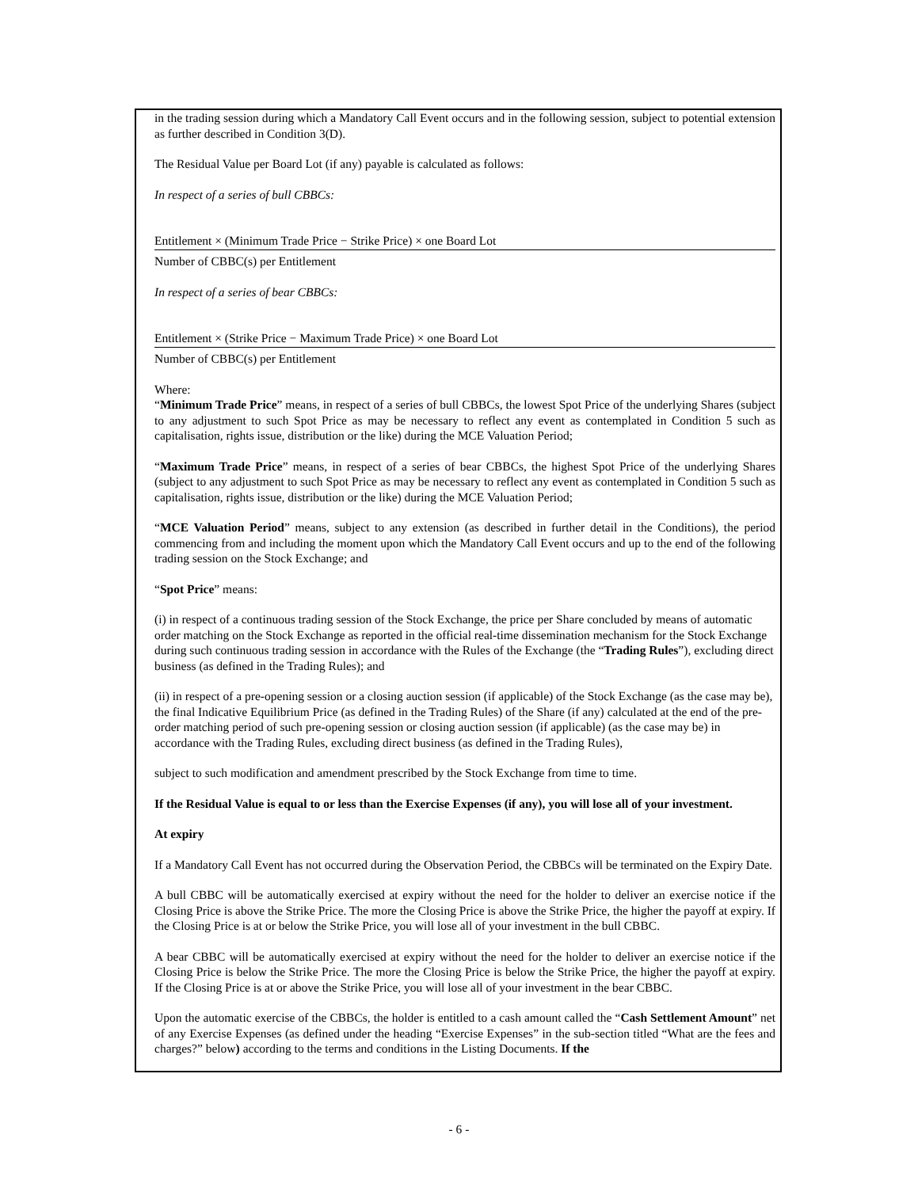in the trading session during which a Mandatory Call Event occurs and in the following session, subject to potential extension as further described in Condition 3(D).
The Residual Value per Board Lot (if any) payable is calculated as follows:
In respect of a series of bull CBBCs:
Entitlement × (Minimum Trade Price − Strike Price) × one Board Lot
Number of CBBC(s) per Entitlement
In respect of a series of bear CBBCs:
Entitlement × (Strike Price − Maximum Trade Price) × one Board Lot
Number of CBBC(s) per Entitlement
Where:
“Minimum Trade Price” means, in respect of a series of bull CBBCs, the lowest Spot Price of the underlying Shares (subject to any adjustment to such Spot Price as may be necessary to reflect any event as contemplated in Condition 5 such as capitalisation, rights issue, distribution or the like) during the MCE Valuation Period;
“Maximum Trade Price” means, in respect of a series of bear CBBCs, the highest Spot Price of the underlying Shares (subject to any adjustment to such Spot Price as may be necessary to reflect any event as contemplated in Condition 5 such as capitalisation, rights issue, distribution or the like) during the MCE Valuation Period;
“MCE Valuation Period” means, subject to any extension (as described in further detail in the Conditions), the period commencing from and including the moment upon which the Mandatory Call Event occurs and up to the end of the following trading session on the Stock Exchange; and
“Spot Price” means:
(i) in respect of a continuous trading session of the Stock Exchange, the price per Share concluded by means of automatic order matching on the Stock Exchange as reported in the official real-time dissemination mechanism for the Stock Exchange during such continuous trading session in accordance with the Rules of the Exchange (the “Trading Rules”), excluding direct business (as defined in the Trading Rules); and
(ii) in respect of a pre-opening session or a closing auction session (if applicable) of the Stock Exchange (as the case may be), the final Indicative Equilibrium Price (as defined in the Trading Rules) of the Share (if any) calculated at the end of the pre-order matching period of such pre-opening session or closing auction session (if applicable) (as the case may be) in accordance with the Trading Rules, excluding direct business (as defined in the Trading Rules),
subject to such modification and amendment prescribed by the Stock Exchange from time to time.
If the Residual Value is equal to or less than the Exercise Expenses (if any), you will lose all of your investment.
At expiry
If a Mandatory Call Event has not occurred during the Observation Period, the CBBCs will be terminated on the Expiry Date.
A bull CBBC will be automatically exercised at expiry without the need for the holder to deliver an exercise notice if the Closing Price is above the Strike Price. The more the Closing Price is above the Strike Price, the higher the payoff at expiry. If the Closing Price is at or below the Strike Price, you will lose all of your investment in the bull CBBC.
A bear CBBC will be automatically exercised at expiry without the need for the holder to deliver an exercise notice if the Closing Price is below the Strike Price. The more the Closing Price is below the Strike Price, the higher the payoff at expiry. If the Closing Price is at or above the Strike Price, you will lose all of your investment in the bear CBBC.
Upon the automatic exercise of the CBBCs, the holder is entitled to a cash amount called the “Cash Settlement Amount” net of any Exercise Expenses (as defined under the heading “Exercise Expenses” in the sub-section titled “What are the fees and charges?” below) according to the terms and conditions in the Listing Documents. If the
- 6 -